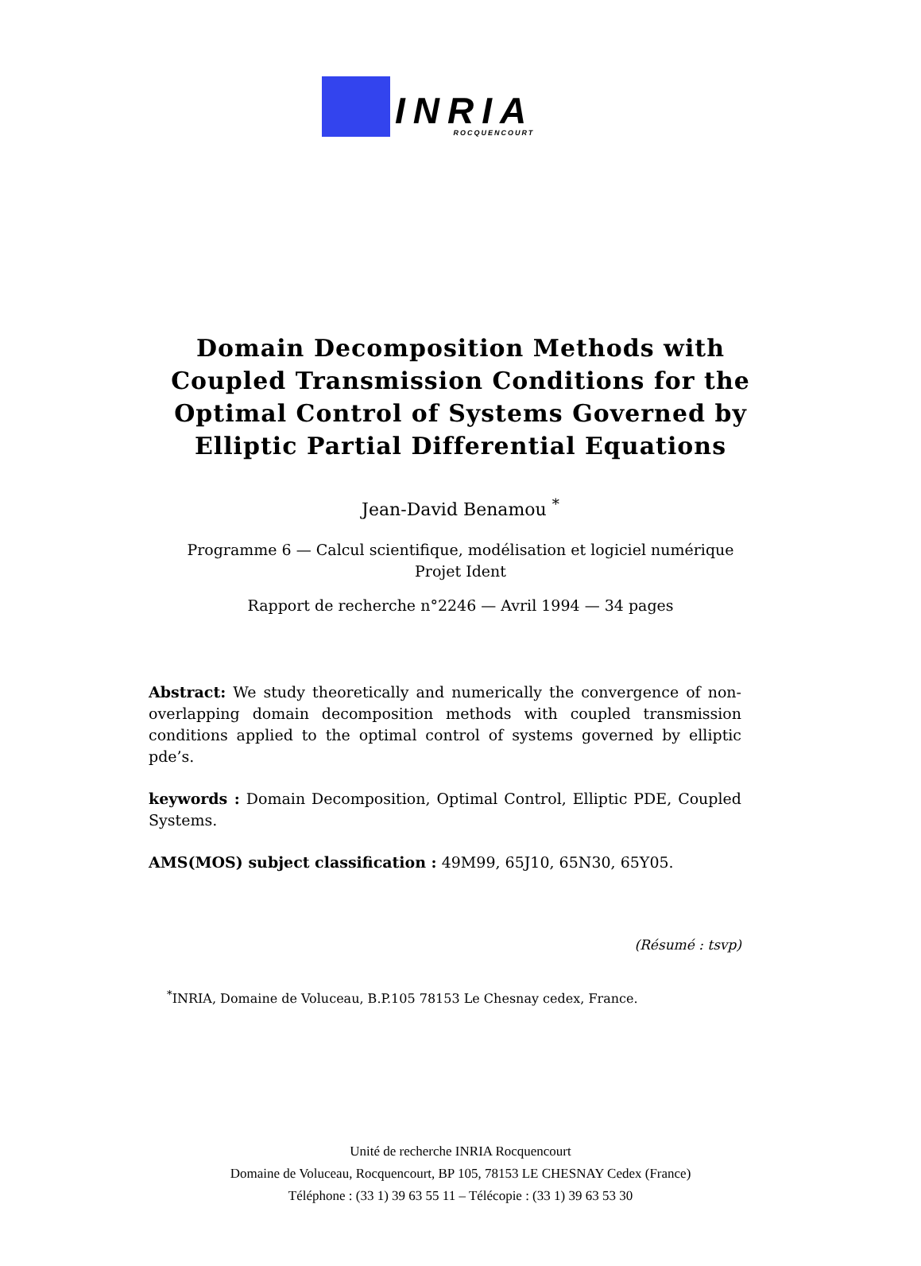INRIA
ROCQUENCOURT
Domain Decomposition Methods with
Coupled Transmission Conditions for the
Optimal Control of Systems Governed by
Elliptic Partial Differential Equations
Jean-David Benamou <sup>*</sup>
Programme 6 — Calcul scientifique, modélisation et logiciel numérique
Projet Ident
Rapport de recherche n°2246 — Avril 1994 — 34 pages
Abstract: We study theoretically and numerically the convergence of non-overlapping domain decomposition methods with coupled transmission conditions applied to the optimal control of systems governed by elliptic pde’s.
keywords : Domain Decomposition, Optimal Control, Elliptic PDE, Coupled Systems.
AMS(MOS) subject classification : 49M99, 65J10, 65N30, 65Y05.
(Résumé : tsvp)
<sup>*</sup> INRIA, Domaine de Voluceau, B.P.105 78153 Le Chesnay cedex, France.
Unité de recherche INRIA Rocquencourt
Domaine de Voluceau, Rocquencourt, BP 105, 78153 LE CHESNAY Cedex (France)
Téléphone : (33 1) 39 63 55 11 – Télécopie : (33 1) 39 63 53 30